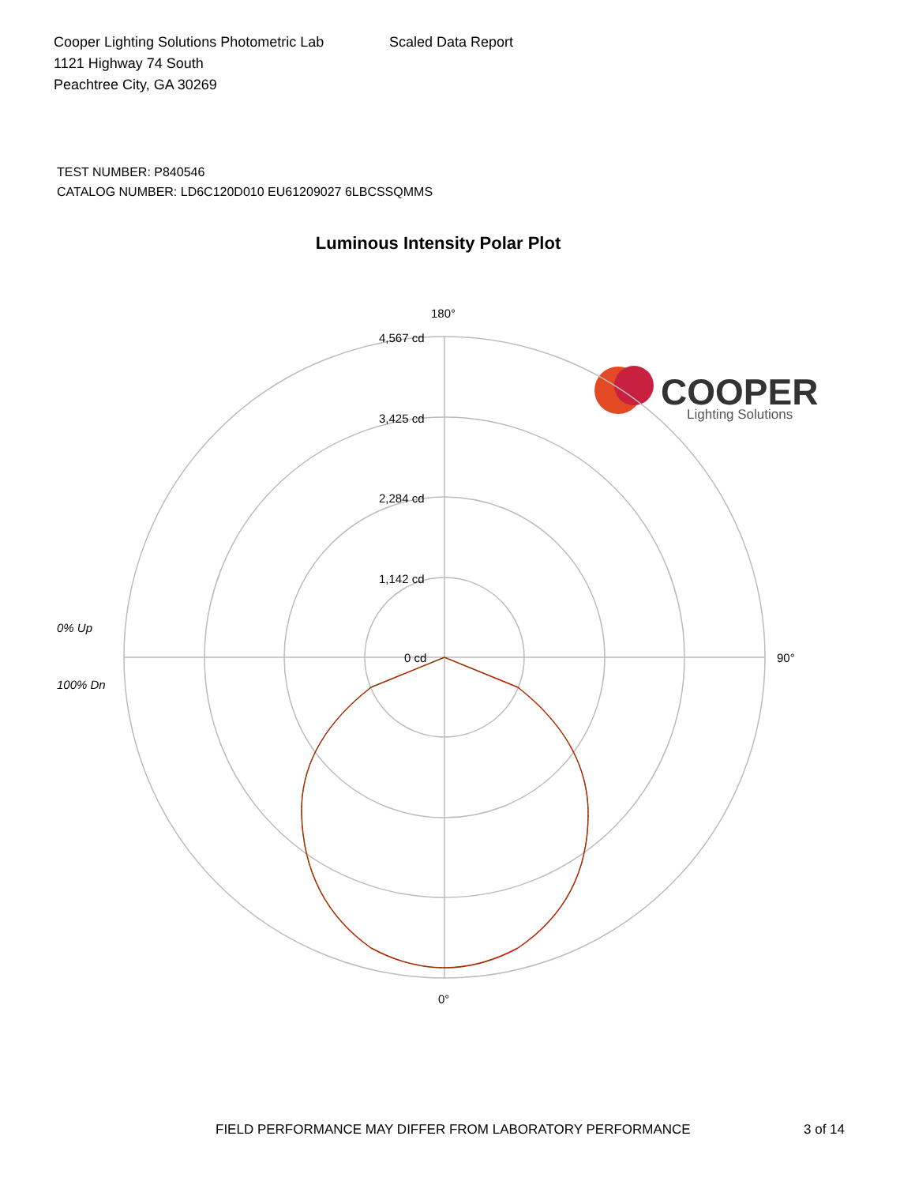Cooper Lighting Solutions Photometric Lab
1121 Highway 74 South
Peachtree City, GA 30269
Scaled Data Report
COOPER
Lighting Solutions
TEST NUMBER: P840546
CATALOG NUMBER: LD6C120D010 EU61209027 6LBCSSQMMS
Luminous Intensity Polar Plot
180°
4,567 cd
3,425 cd
2,284 cd
1,142 cd
0 cd
90°
0°
0% Up
100% Dn
FIELD PERFORMANCE MAY DIFFER FROM LABORATORY PERFORMANCE
3 of 14